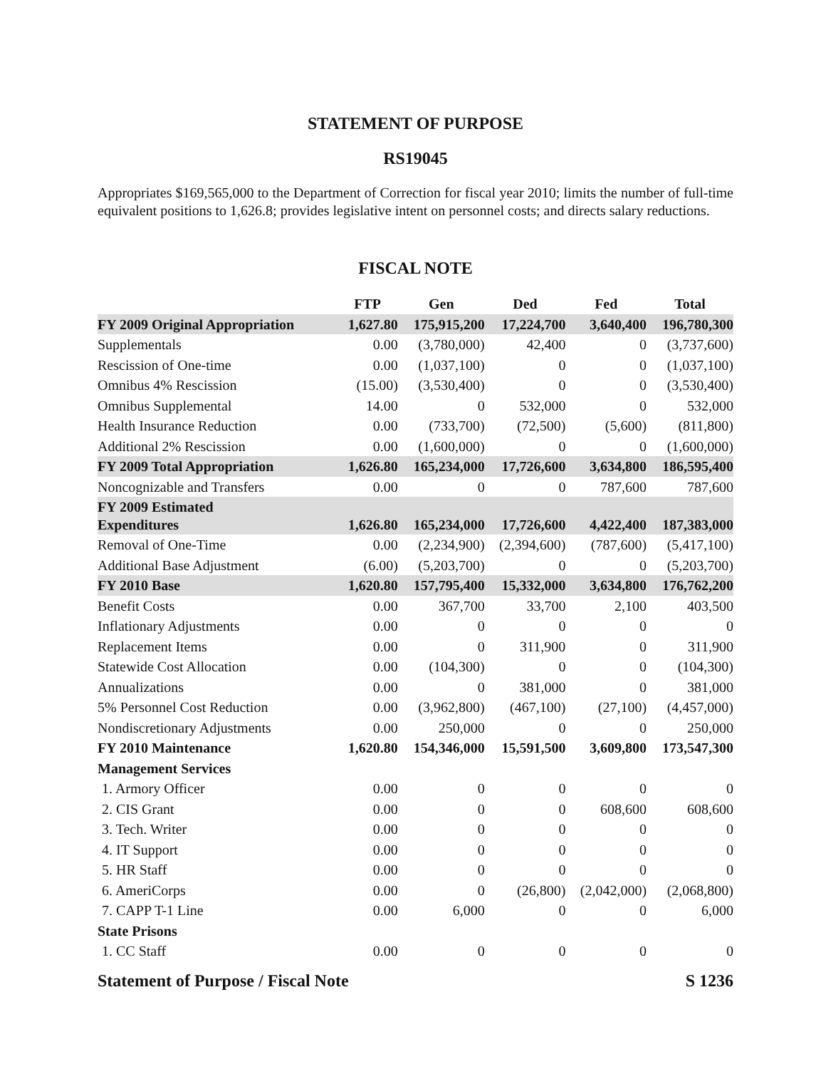STATEMENT OF PURPOSE
RS19045
Appropriates $169,565,000 to the Department of Correction for fiscal year 2010; limits the number of full-time equivalent positions to 1,626.8; provides legislative intent on personnel costs; and directs salary reductions.
FISCAL NOTE
| | FTP | Gen | Ded | Fed | Total |
| --- | --- | --- | --- | --- | --- |
| FY 2009 Original Appropriation | 1,627.80 | 175,915,200 | 17,224,700 | 3,640,400 | 196,780,300 |
| Supplementals | 0.00 | (3,780,000) | 42,400 | 0 | (3,737,600) |
| Rescission of One-time | 0.00 | (1,037,100) | 0 | 0 | (1,037,100) |
| Omnibus 4% Rescission | (15.00) | (3,530,400) | 0 | 0 | (3,530,400) |
| Omnibus Supplemental | 14.00 | 0 | 532,000 | 0 | 532,000 |
| Health Insurance Reduction | 0.00 | (733,700) | (72,500) | (5,600) | (811,800) |
| Additional 2% Rescission | 0.00 | (1,600,000) | 0 | 0 | (1,600,000) |
| FY 2009 Total Appropriation | 1,626.80 | 165,234,000 | 17,726,600 | 3,634,800 | 186,595,400 |
| Noncognizable and Transfers | 0.00 | 0 | 0 | 787,600 | 787,600 |
| FY 2009 Estimated Expenditures | 1,626.80 | 165,234,000 | 17,726,600 | 4,422,400 | 187,383,000 |
| Removal of One-Time | 0.00 | (2,234,900) | (2,394,600) | (787,600) | (5,417,100) |
| Additional Base Adjustment | (6.00) | (5,203,700) | 0 | 0 | (5,203,700) |
| FY 2010 Base | 1,620.80 | 157,795,400 | 15,332,000 | 3,634,800 | 176,762,200 |
| Benefit Costs | 0.00 | 367,700 | 33,700 | 2,100 | 403,500 |
| Inflationary Adjustments | 0.00 | 0 | 0 | 0 | 0 |
| Replacement Items | 0.00 | 0 | 311,900 | 0 | 311,900 |
| Statewide Cost Allocation | 0.00 | (104,300) | 0 | 0 | (104,300) |
| Annualizations | 0.00 | 0 | 381,000 | 0 | 381,000 |
| 5% Personnel Cost Reduction | 0.00 | (3,962,800) | (467,100) | (27,100) | (4,457,000) |
| Nondiscretionary Adjustments | 0.00 | 250,000 | 0 | 0 | 250,000 |
| FY 2010 Maintenance | 1,620.80 | 154,346,000 | 15,591,500 | 3,609,800 | 173,547,300 |
| Management Services | | | | | |
| 1. Armory Officer | 0.00 | 0 | 0 | 0 | 0 |
| 2. CIS Grant | 0.00 | 0 | 0 | 608,600 | 608,600 |
| 3. Tech. Writer | 0.00 | 0 | 0 | 0 | 0 |
| 4. IT Support | 0.00 | 0 | 0 | 0 | 0 |
| 5. HR Staff | 0.00 | 0 | 0 | 0 | 0 |
| 6. AmeriCorps | 0.00 | 0 | (26,800) | (2,042,000) | (2,068,800) |
| 7. CAPP T-1 Line | 0.00 | 6,000 | 0 | 0 | 6,000 |
| State Prisons | | | | | |
| 1. CC Staff | 0.00 | 0 | 0 | 0 | 0 |
Statement of Purpose / Fiscal Note S 1236